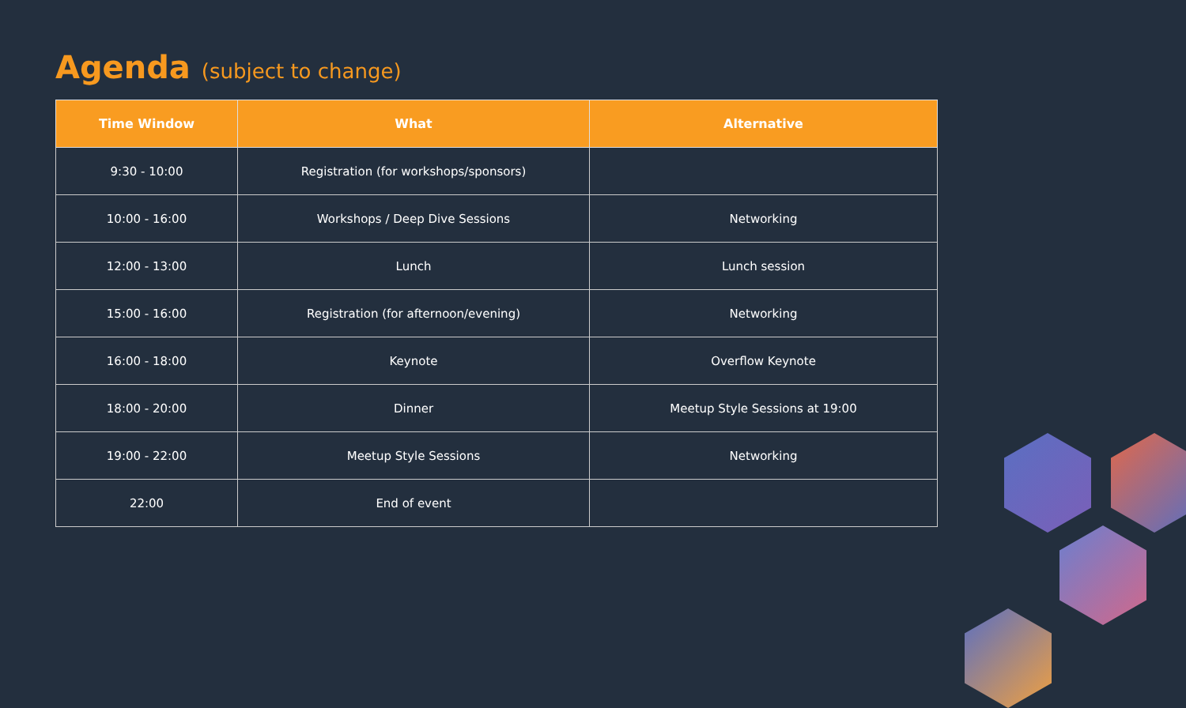Agenda (subject to change)
| Time Window | What | Alternative |
| --- | --- | --- |
| 9:30 - 10:00 | Registration (for workshops/sponsors) | |
| 10:00 - 16:00 | Workshops / Deep Dive Sessions | Networking |
| 12:00 - 13:00 | Lunch | Lunch session |
| 15:00 - 16:00 | Registration (for afternoon/evening) | Networking |
| 16:00 - 18:00 | Keynote | Overflow Keynote |
| 18:00 - 20:00 | Dinner | Meetup Style Sessions at 19:00 |
| 19:00 - 22:00 | Meetup Style Sessions | Networking |
| 22:00 | End of event | |